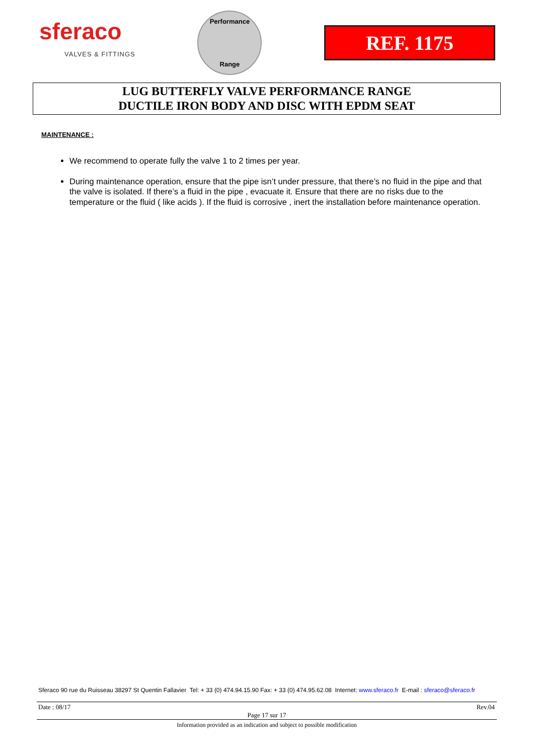sferaco
VALVES & FITTINGS
Performance
Range
REF. 1175
LUG BUTTERFLY VALVE PERFORMANCE RANGE
DUCTILE IRON BODY AND DISC WITH EPDM SEAT
MAINTENANCE :
We recommend to operate fully the valve 1 to 2 times per year.
During maintenance operation, ensure that the pipe isn’t under pressure, that there’s no fluid in the pipe and that the valve is isolated. If there’s a fluid in the pipe , evacuate it. Ensure that there are no risks due to the temperature or the fluid ( like acids ). If the fluid is corrosive , inert the installation before maintenance operation.
Sferaco 90 rue du Ruisseau 38297 St Quentin Fallavier Tel: + 33 (0) 474.94.15.90 Fax: + 33 (0) 474.95.62.08 Internet: www.sferaco.fr E-mail : sferaco@sferaco.fr
Date : 08/17 Rev.04
Page 17 sur 17
Information provided as an indication and subject to possible modification